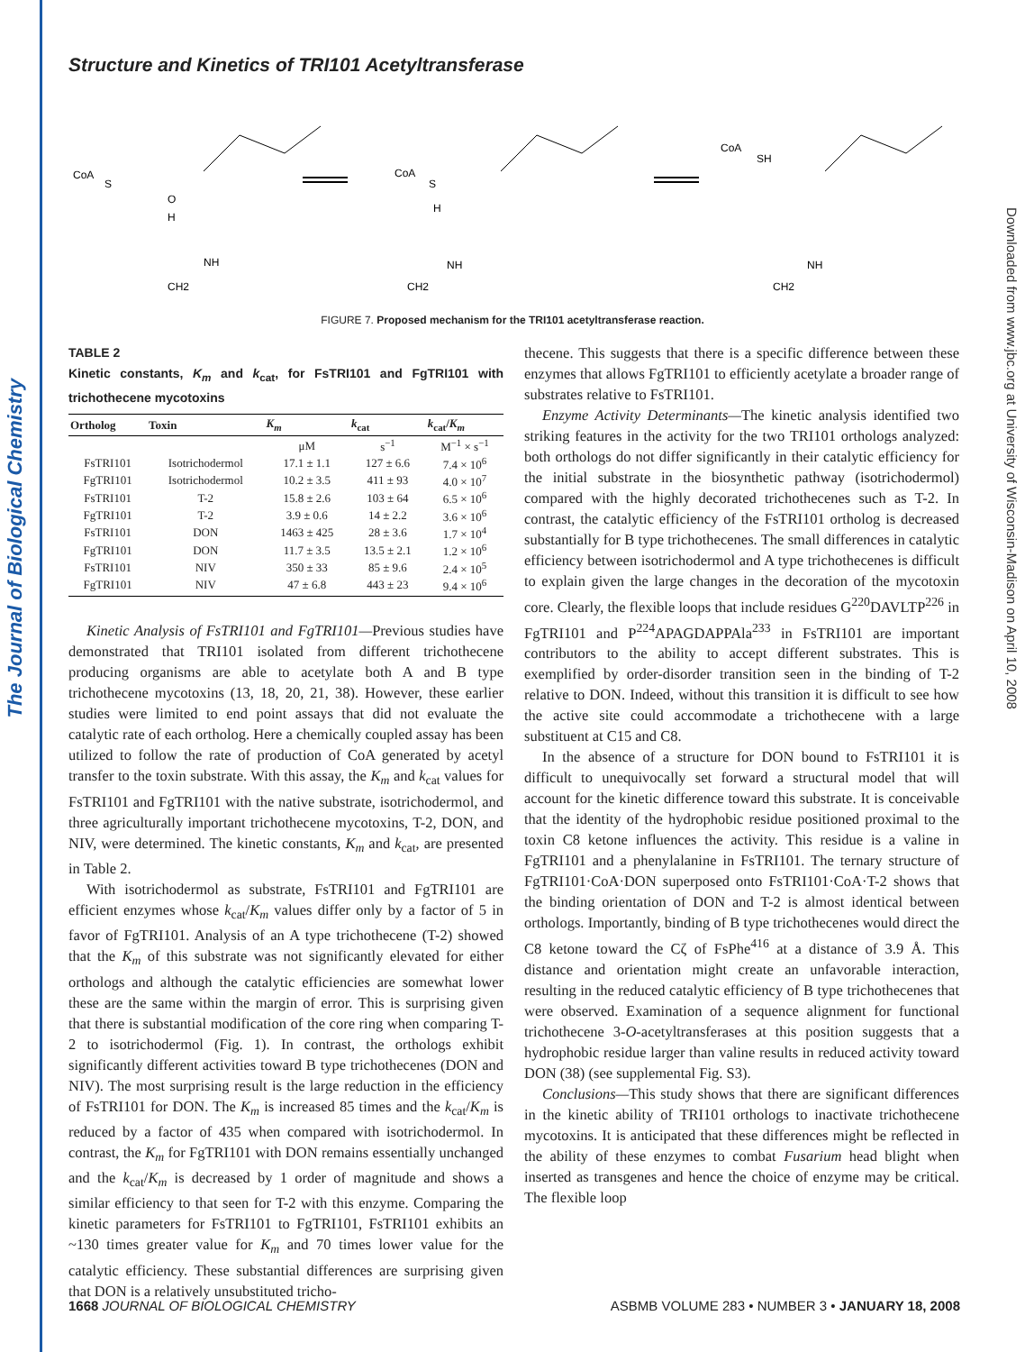The Journal of Biological Chemistry
Downloaded from www.jbc.org at University of Wisconsin-Madison on April 10, 2008
Structure and Kinetics of TRI101 Acetyltransferase
CoA
S
O
H
NH
CH2
CoA
S
H
NH
CH2
CoA
SH
NH
CH2
FIGURE 7. Proposed mechanism for the TRI101 acetyltransferase reaction.
TABLE 2
Kinetic constants, K<sub>m</sub> and k<sub>cat</sub>, for FsTRI101 and FgTRI101 with trichothecene mycotoxins
| Ortholog | Toxin | K<sub>m</sub> | k<sub>cat</sub> | k<sub>cat</sub>/ K<sub>m</sub> |
| --- | --- | --- | --- | --- |
| | | μM | s<sup>−1</sup> | M<sup>−1</sup> × s<sup>−1</sup> |
| FsTRI101 | Isotrichodermol | 17.1 ± 1.1 | 127 ± 6.6 | 7.4 × 10<sup>6</sup> |
| FgTRI101 | Isotrichodermol | 10.2 ± 3.5 | 411 ± 93 | 4.0 × 10<sup>7</sup> |
| FsTRI101 | T-2 | 15.8 ± 2.6 | 103 ± 64 | 6.5 × 10<sup>6</sup> |
| FgTRI101 | T-2 | 3.9 ± 0.6 | 14 ± 2.2 | 3.6 × 10<sup>6</sup> |
| FsTRI101 | DON | 1463 ± 425 | 28 ± 3.6 | 1.7 × 10<sup>4</sup> |
| FgTRI101 | DON | 11.7 ± 3.5 | 13.5 ± 2.1 | 1.2 × 10<sup>6</sup> |
| FsTRI101 | NIV | 350 ± 33 | 85 ± 9.6 | 2.4 × 10<sup>5</sup> |
| FgTRI101 | NIV | 47 ± 6.8 | 443 ± 23 | 9.4 × 10<sup>6</sup> |
Kinetic Analysis of FsTRI101 and FgTRI101—Previous studies have demonstrated that TRI101 isolated from different trichothecene producing organisms are able to acetylate both A and B type trichothecene mycotoxins (13, 18, 20, 21, 38). However, these earlier studies were limited to end point assays that did not evaluate the catalytic rate of each ortholog. Here a chemically coupled assay has been utilized to follow the rate of production of CoA generated by acetyl transfer to the toxin substrate. With this assay, the K<sub>m</sub> and k<sub>cat</sub> values for FsTRI101 and FgTRI101 with the native substrate, isotrichodermol, and three agriculturally important trichothecene mycotoxins, T-2, DON, and NIV, were determined. The kinetic constants, K<sub>m</sub> and k<sub>cat</sub>, are presented in Table 2.
With isotrichodermol as substrate, FsTRI101 and FgTRI101 are efficient enzymes whose k<sub>cat</sub>/K<sub>m</sub> values differ only by a factor of 5 in favor of FgTRI101. Analysis of an A type trichothecene (T-2) showed that the K<sub>m</sub> of this substrate was not significantly elevated for either orthologs and although the catalytic efficiencies are somewhat lower these are the same within the margin of error. This is surprising given that there is substantial modification of the core ring when comparing T-2 to isotrichodermol (Fig. 1). In contrast, the orthologs exhibit significantly different activities toward B type trichothecenes (DON and NIV). The most surprising result is the large reduction in the efficiency of FsTRI101 for DON. The K<sub>m</sub> is increased 85 times and the k<sub>cat</sub>/K<sub>m</sub> is reduced by a factor of 435 when compared with isotrichodermol. In contrast, the K<sub>m</sub> for FgTRI101 with DON remains essentially unchanged and the k<sub>cat</sub>/K<sub>m</sub> is decreased by 1 order of magnitude and shows a similar efficiency to that seen for T-2 with this enzyme. Comparing the kinetic parameters for FsTRI101 to FgTRI101, FsTRI101 exhibits an ~130 times greater value for K<sub>m</sub> and 70 times lower value for the catalytic efficiency. These substantial differences are surprising given that DON is a relatively unsubstituted tricho-
thecene. This suggests that there is a specific difference between these enzymes that allows FgTRI101 to efficiently acetylate a broader range of substrates relative to FsTRI101.
Enzyme Activity Determinants—The kinetic analysis identified two striking features in the activity for the two TRI101 orthologs analyzed: both orthologs do not differ significantly in their catalytic efficiency for the initial substrate in the biosynthetic pathway (isotrichodermol) compared with the highly decorated trichothecenes such as T-2. In contrast, the catalytic efficiency of the FsTRI101 ortholog is decreased substantially for B type trichothecenes. The small differences in catalytic efficiency between isotrichodermol and A type trichothecenes is difficult to explain given the large changes in the decoration of the mycotoxin core. Clearly, the flexible loops that include residues G<sup>220</sup>DAVLTP<sup>226</sup> in FgTRI101 and P<sup>224</sup>APAGDAPPAla<sup>233</sup> in FsTRI101 are important contributors to the ability to accept different substrates. This is exemplified by order-disorder transition seen in the binding of T-2 relative to DON. Indeed, without this transition it is difficult to see how the active site could accommodate a trichothecene with a large substituent at C15 and C8.
In the absence of a structure for DON bound to FsTRI101 it is difficult to unequivocally set forward a structural model that will account for the kinetic difference toward this substrate. It is conceivable that the identity of the hydrophobic residue positioned proximal to the toxin C8 ketone influences the activity. This residue is a valine in FgTRI101 and a phenylalanine in FsTRI101. The ternary structure of FgTRI101·CoA·DON superposed onto FsTRI101·CoA·T-2 shows that the binding orientation of DON and T-2 is almost identical between orthologs. Importantly, binding of B type trichothecenes would direct the C8 ketone toward the Cζ of FsPhe<sup>416</sup> at a distance of 3.9 Å. This distance and orientation might create an unfavorable interaction, resulting in the reduced catalytic efficiency of B type trichothecenes that were observed. Examination of a sequence alignment for functional trichothecene 3-O-acetyltransferases at this position suggests that a hydrophobic residue larger than valine results in reduced activity toward DON (38) (see supplemental Fig. S3).
Conclusions—This study shows that there are significant differences in the kinetic ability of TRI101 orthologs to inactivate trichothecene mycotoxins. It is anticipated that these differences might be reflected in the ability of these enzymes to combat Fusarium head blight when inserted as transgenes and hence the choice of enzyme may be critical. The flexible loop
1668 JOURNAL OF BIOLOGICAL CHEMISTRY ASBMB VOLUME 283 • NUMBER 3 • JANUARY 18, 2008